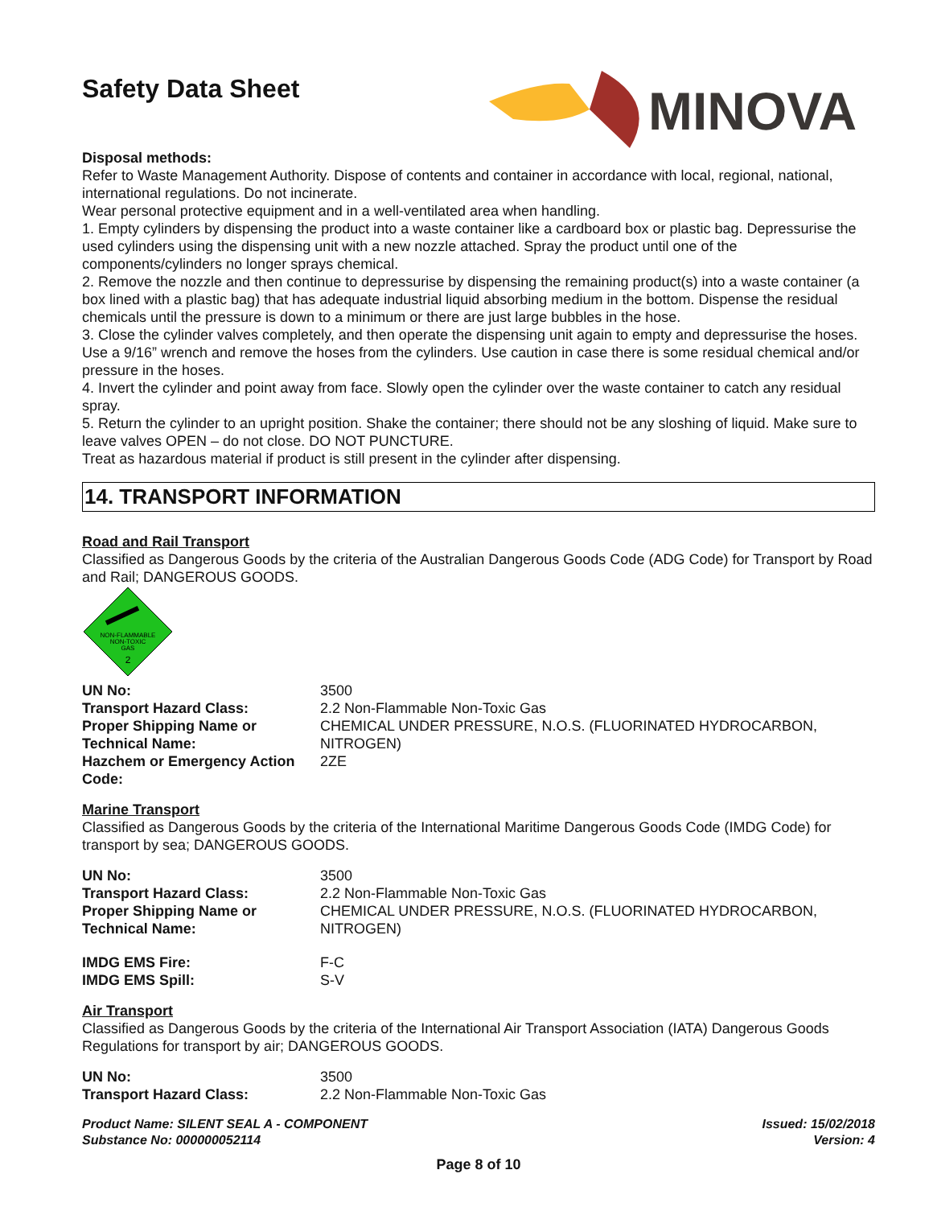Safety Data Sheet
MINOVA
Disposal methods:
Refer to Waste Management Authority. Dispose of contents and container in accordance with local, regional, national, international regulations. Do not incinerate.
Wear personal protective equipment and in a well-ventilated area when handling.
1. Empty cylinders by dispensing the product into a waste container like a cardboard box or plastic bag. Depressurise the used cylinders using the dispensing unit with a new nozzle attached. Spray the product until one of the components/cylinders no longer sprays chemical.
2. Remove the nozzle and then continue to depressurise by dispensing the remaining product(s) into a waste container (a box lined with a plastic bag) that has adequate industrial liquid absorbing medium in the bottom. Dispense the residual chemicals until the pressure is down to a minimum or there are just large bubbles in the hose.
3. Close the cylinder valves completely, and then operate the dispensing unit again to empty and depressurise the hoses. Use a 9/16” wrench and remove the hoses from the cylinders. Use caution in case there is some residual chemical and/or pressure in the hoses.
4. Invert the cylinder and point away from face. Slowly open the cylinder over the waste container to catch any residual spray.
5. Return the cylinder to an upright position. Shake the container; there should not be any sloshing of liquid. Make sure to leave valves OPEN – do not close. DO NOT PUNCTURE.
Treat as hazardous material if product is still present in the cylinder after dispensing.
14. TRANSPORT INFORMATION
Road and Rail Transport
Classified as Dangerous Goods by the criteria of the Australian Dangerous Goods Code (ADG Code) for Transport by Road and Rail; DANGEROUS GOODS.
NON-FLAMMABLE
NON-TOXIC
GAS
2
| UN No: | 3500 |
| Transport Hazard Class: | 2.2 Non-Flammable Non-Toxic Gas |
| Proper Shipping Name or Technical Name: | CHEMICAL UNDER PRESSURE, N.O.S. (FLUORINATED HYDROCARBON, NITROGEN) |
| Hazchem or Emergency Action Code: | 2ZE |
Marine Transport
Classified as Dangerous Goods by the criteria of the International Maritime Dangerous Goods Code (IMDG Code) for transport by sea; DANGEROUS GOODS.
| UN No: | 3500 |
| Transport Hazard Class: | 2.2 Non-Flammable Non-Toxic Gas |
| Proper Shipping Name or Technical Name: | CHEMICAL UNDER PRESSURE, N.O.S. (FLUORINATED HYDROCARBON, NITROGEN) |
| IMDG EMS Fire: | F-C |
| IMDG EMS Spill: | S-V |
Air Transport
Classified as Dangerous Goods by the criteria of the International Air Transport Association (IATA) Dangerous Goods Regulations for transport by air; DANGEROUS GOODS.
| UN No: | 3500 |
| Transport Hazard Class: | 2.2 Non-Flammable Non-Toxic Gas |
Product Name: SILENT SEAL A - COMPONENT
Substance No: 000000052114
Issued: 15/02/2018
Version: 4
Page 8 of 10